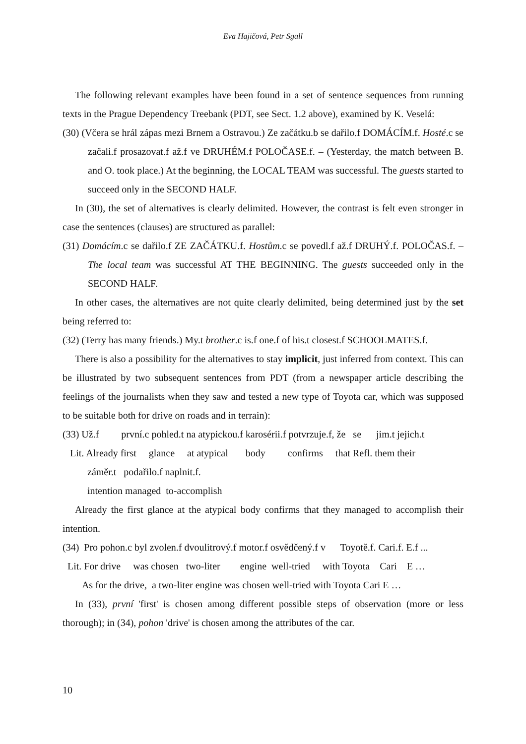Eva Hajičová, Petr Sgall
The following relevant examples have been found in a set of sentence sequences from running texts in the Prague Dependency Treebank (PDT, see Sect. 1.2 above), examined by K. Veselá:
(30) (Včera se hrál zápas mezi Brnem a Ostravou.) Ze začátku.b se dařilo.f DOMÁCÍM.f. Hosté.c se začali.f prosazovat.f až.f ve DRUHÉM.f POLOČASE.f. – (Yesterday, the match between B. and O. took place.) At the beginning, the LOCAL TEAM was successful. The guests started to succeed only in the SECOND HALF.
In (30), the set of alternatives is clearly delimited. However, the contrast is felt even stronger in case the sentences (clauses) are structured as parallel:
(31) Domácím.c se dařilo.f ZE ZAČÁTKU.f. Hostům.c se povedl.f až.f DRUHÝ.f. POLOČAS.f. – The local team was successful AT THE BEGINNING. The guests succeeded only in the SECOND HALF.
In other cases, the alternatives are not quite clearly delimited, being determined just by the set being referred to:
(32) (Terry has many friends.) My.t brother.c is.f one.f of his.t closest.f SCHOOLMATES.f.
There is also a possibility for the alternatives to stay implicit, just inferred from context. This can be illustrated by two subsequent sentences from PDT (from a newspaper article describing the feelings of the journalists when they saw and tested a new type of Toyota car, which was supposed to be suitable both for drive on roads and in terrain):
(33) Už.f první.c pohled.t na atypickou.f karosérii.f potvrzuje.f, že se jim.t jejich.t
Lit. Already first glance at atypical body confirms that Refl. them their
záměr.t podařilo.f naplnit.f.
intention managed to-accomplish
Already the first glance at the atypical body confirms that they managed to accomplish their intention.
(34) Pro pohon.c byl zvolen.f dvoulitrový.f motor.f osvědčený.f v Toyotě.f. Cari.f. E.f ...
Lit. For drive was chosen two-liter engine well-tried with Toyota Cari E …
As for the drive, a two-liter engine was chosen well-tried with Toyota Cari E …
In (33), první 'first' is chosen among different possible steps of observation (more or less thorough); in (34), pohon 'drive' is chosen among the attributes of the car.
10